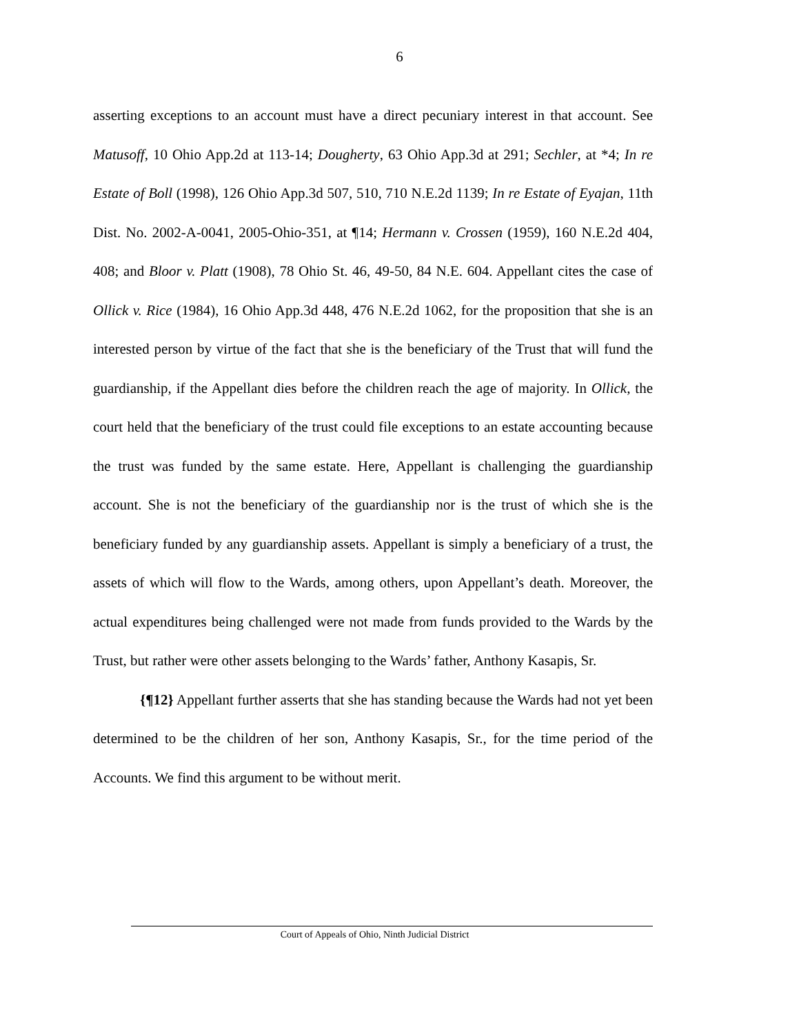6
asserting exceptions to an account must have a direct pecuniary interest in that account. See Matusoff, 10 Ohio App.2d at 113-14; Dougherty, 63 Ohio App.3d at 291; Sechler, at *4; In re Estate of Boll (1998), 126 Ohio App.3d 507, 510, 710 N.E.2d 1139; In re Estate of Eyajan, 11th Dist. No. 2002-A-0041, 2005-Ohio-351, at ¶14; Hermann v. Crossen (1959), 160 N.E.2d 404, 408; and Bloor v. Platt (1908), 78 Ohio St. 46, 49-50, 84 N.E. 604. Appellant cites the case of Ollick v. Rice (1984), 16 Ohio App.3d 448, 476 N.E.2d 1062, for the proposition that she is an interested person by virtue of the fact that she is the beneficiary of the Trust that will fund the guardianship, if the Appellant dies before the children reach the age of majority. In Ollick, the court held that the beneficiary of the trust could file exceptions to an estate accounting because the trust was funded by the same estate. Here, Appellant is challenging the guardianship account. She is not the beneficiary of the guardianship nor is the trust of which she is the beneficiary funded by any guardianship assets. Appellant is simply a beneficiary of a trust, the assets of which will flow to the Wards, among others, upon Appellant’s death. Moreover, the actual expenditures being challenged were not made from funds provided to the Wards by the Trust, but rather were other assets belonging to the Wards’ father, Anthony Kasapis, Sr.
{¶12} Appellant further asserts that she has standing because the Wards had not yet been determined to be the children of her son, Anthony Kasapis, Sr., for the time period of the Accounts. We find this argument to be without merit.
Court of Appeals of Ohio, Ninth Judicial District